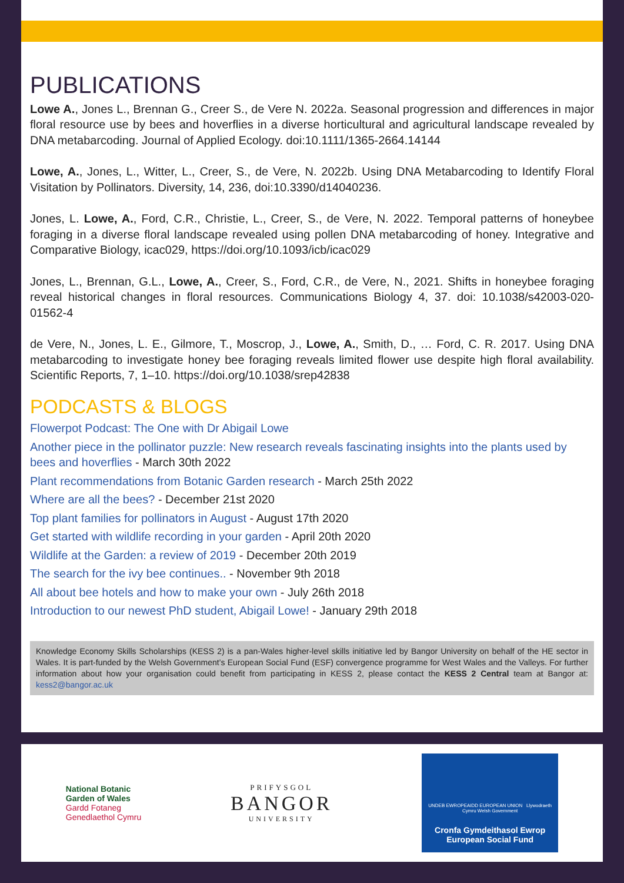PUBLICATIONS
Lowe A., Jones L., Brennan G., Creer S., de Vere N. 2022a. Seasonal progression and differences in major floral resource use by bees and hoverflies in a diverse horticultural and agricultural landscape revealed by DNA metabarcoding. Journal of Applied Ecology. doi:10.1111/1365-2664.14144
Lowe, A., Jones, L., Witter, L., Creer, S., de Vere, N. 2022b. Using DNA Metabarcoding to Identify Floral Visitation by Pollinators. Diversity, 14, 236, doi:10.3390/d14040236.
Jones, L. Lowe, A., Ford, C.R., Christie, L., Creer, S., de Vere, N. 2022. Temporal patterns of honeybee foraging in a diverse floral landscape revealed using pollen DNA metabarcoding of honey. Integrative and Comparative Biology, icac029, https://doi.org/10.1093/icb/icac029
Jones, L., Brennan, G.L., Lowe, A., Creer, S., Ford, C.R., de Vere, N., 2021. Shifts in honeybee foraging reveal historical changes in floral resources. Communications Biology 4, 37. doi: 10.1038/s42003-020-01562-4
de Vere, N., Jones, L. E., Gilmore, T., Moscrop, J., Lowe, A., Smith, D., … Ford, C. R. 2017. Using DNA metabarcoding to investigate honey bee foraging reveals limited flower use despite high floral availability. Scientific Reports, 7, 1–10. https://doi.org/10.1038/srep42838
PODCASTS & BLOGS
Flowerpot Podcast: The One with Dr Abigail Lowe
Another piece in the pollinator puzzle: New research reveals fascinating insights into the plants used by bees and hoverflies - March 30th 2022
Plant recommendations from Botanic Garden research - March 25th 2022
Where are all the bees? - December 21st 2020
Top plant families for pollinators in August - August 17th 2020
Get started with wildlife recording in your garden - April 20th 2020
Wildlife at the Garden: a review of 2019 - December 20th 2019
The search for the ivy bee continues.. - November 9th 2018
All about bee hotels and how to make your own - July 26th 2018
Introduction to our newest PhD student, Abigail Lowe! - January 29th 2018
Knowledge Economy Skills Scholarships (KESS 2) is a pan-Wales higher-level skills initiative led by Bangor University on behalf of the HE sector in Wales. It is part-funded by the Welsh Government’s European Social Fund (ESF) convergence programme for West Wales and the Valleys. For further information about how your organisation could benefit from participating in KESS 2, please contact the KESS 2 Central team at Bangor at: kess2@bangor.ac.uk
National Botanic
Garden of Wales
Gardd Fotaneg
Genedlaethol Cymru
PRIFYSGOL
BANGOR
UNIVERSITY
UNDEB EWROPEAIDD EUROPEAN UNION Llywodraeth Cymru Welsh Government
Cronfa Gymdeithasol Ewrop
European Social Fund